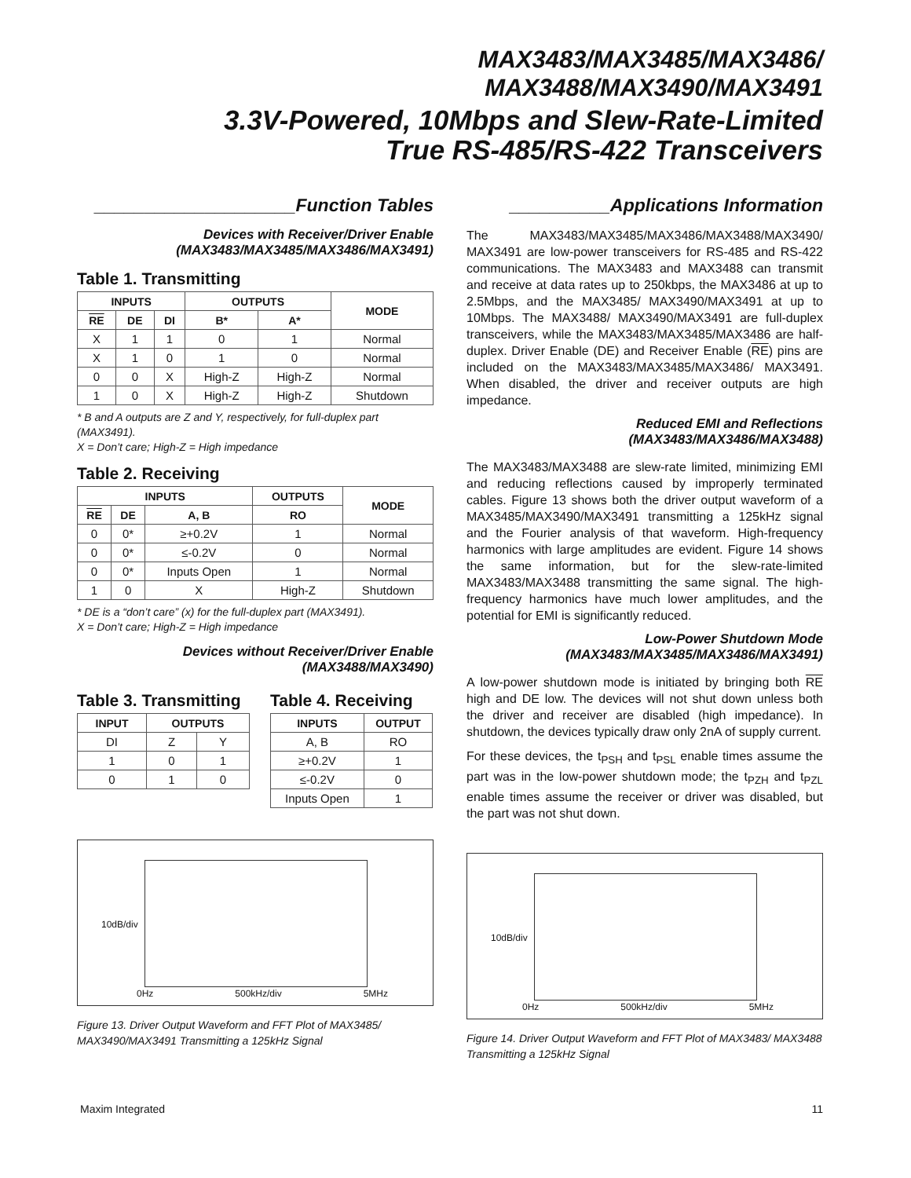MAX3483/MAX3485/MAX3486/
MAX3488/MAX3490/MAX3491
3.3V-Powered, 10Mbps and Slew-Rate-Limited
True RS-485/RS-422 Transceivers
____________________Function Tables
Devices with Receiver/Driver Enable
(MAX3483/MAX3485/MAX3486/MAX3491)
Table 1. Transmitting
| INPUTS | | | OUTPUTS | | MODE |
| --- | --- | --- | --- | --- | --- |
| RE | DE | DI | B* | A* | |
| X | 1 | 1 | 0 | 1 | Normal |
| X | 1 | 0 | 1 | 0 | Normal |
| 0 | 0 | X | High-Z | High-Z | Normal |
| 1 | 0 | X | High-Z | High-Z | Shutdown |
* B and A outputs are Z and Y, respectively, for full-duplex part (MAX3491).
X = Don’t care; High-Z = High impedance
Table 2. Receiving
| INPUTS | | | OUTPUTS | MODE |
| --- | --- | --- | --- | --- |
| RE | DE | A, B | RO | |
| 0 | 0* | ≥+0.2V | 1 | Normal |
| 0 | 0* | ≤-0.2V | 0 | Normal |
| 0 | 0* | Inputs Open | 1 | Normal |
| 1 | 0 | X | High-Z | Shutdown |
* DE is a “don’t care” (x) for the full-duplex part (MAX3491).
X = Don’t care; High-Z = High impedance
Devices without Receiver/Driver Enable
(MAX3488/MAX3490)
Table 3. Transmitting
| INPUT | OUTPUTS | |
| --- | --- | --- |
| DI | Z | Y |
| 1 | 0 | 1 |
| 0 | 1 | 0 |
Table 4. Receiving
| INPUTS | OUTPUT |
| --- | --- |
| A, B | RO |
| ≥+0.2V | 1 |
| ≤-0.2V | 0 |
| Inputs Open | 1 |
10dB/div
0Hz 500kHz/div 5MHz
Figure 13. Driver Output Waveform and FFT Plot of MAX3485/ MAX3490/MAX3491 Transmitting a 125kHz Signal
__________Applications Information
The MAX3483/MAX3485/MAX3486/MAX3488/MAX3490/ MAX3491 are low-power transceivers for RS-485 and RS-422 communications. The MAX3483 and MAX3488 can transmit and receive at data rates up to 250kbps, the MAX3486 at up to 2.5Mbps, and the MAX3485/ MAX3490/MAX3491 at up to 10Mbps. The MAX3488/ MAX3490/MAX3491 are full-duplex transceivers, while the MAX3483/MAX3485/MAX3486 are half-duplex. Driver Enable (DE) and Receiver Enable (RE) pins are included on the MAX3483/MAX3485/MAX3486/ MAX3491. When disabled, the driver and receiver outputs are high impedance.
Reduced EMI and Reflections
(MAX3483/MAX3486/MAX3488)
The MAX3483/MAX3488 are slew-rate limited, minimizing EMI and reducing reflections caused by improperly terminated cables. Figure 13 shows both the driver output waveform of a MAX3485/MAX3490/MAX3491 transmitting a 125kHz signal and the Fourier analysis of that waveform. High-frequency harmonics with large amplitudes are evident. Figure 14 shows the same information, but for the slew-rate-limited MAX3483/MAX3488 transmitting the same signal. The high-frequency harmonics have much lower amplitudes, and the potential for EMI is significantly reduced.
Low-Power Shutdown Mode
(MAX3483/MAX3485/MAX3486/MAX3491)
A low-power shutdown mode is initiated by bringing both RE high and DE low. The devices will not shut down unless both the driver and receiver are disabled (high impedance). In shutdown, the devices typically draw only 2nA of supply current.
For these devices, the t<sub>PSH</sub> and t<sub>PSL</sub> enable times assume the part was in the low-power shutdown mode; the t<sub>PZH</sub> and t<sub>PZL</sub> enable times assume the receiver or driver was disabled, but the part was not shut down.
10dB/div
0Hz 500kHz/div 5MHz
Figure 14. Driver Output Waveform and FFT Plot of MAX3483/ MAX3488 Transmitting a 125kHz Signal
Maxim Integrated 11